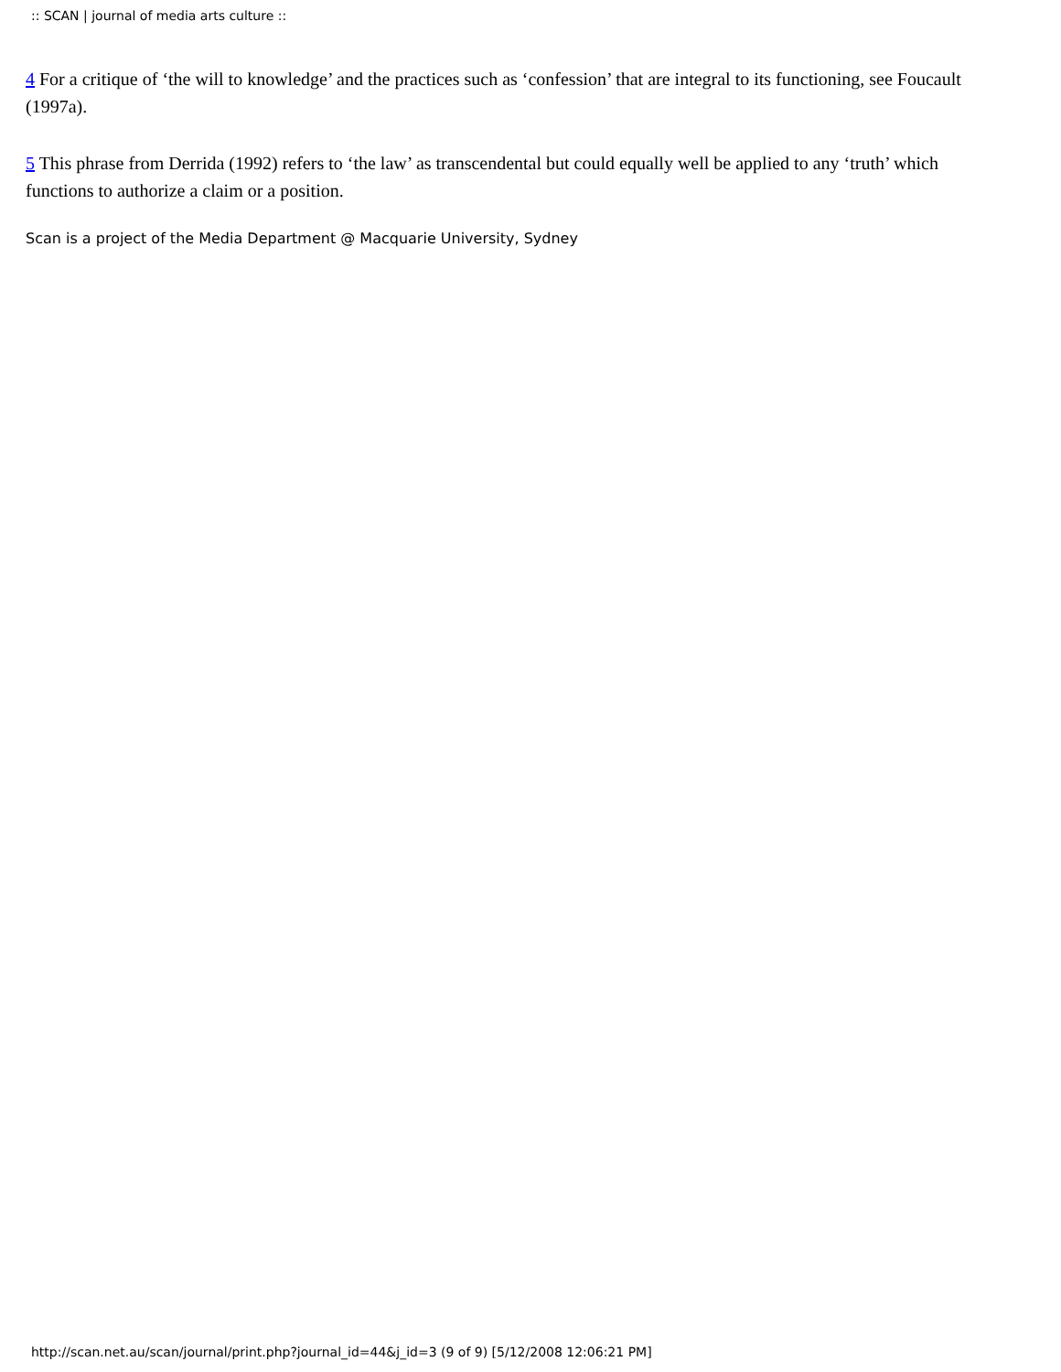:: SCAN | journal of media arts culture ::
4 For a critique of ‘the will to knowledge’ and the practices such as ‘confession’ that are integral to its functioning, see Foucault (1997a).
5 This phrase from Derrida (1992) refers to ‘the law’ as transcendental but could equally well be applied to any ‘truth’ which functions to authorize a claim or a position.
Scan is a project of the Media Department @ Macquarie University, Sydney
http://scan.net.au/scan/journal/print.php?journal_id=44&j_id=3 (9 of 9) [5/12/2008 12:06:21 PM]